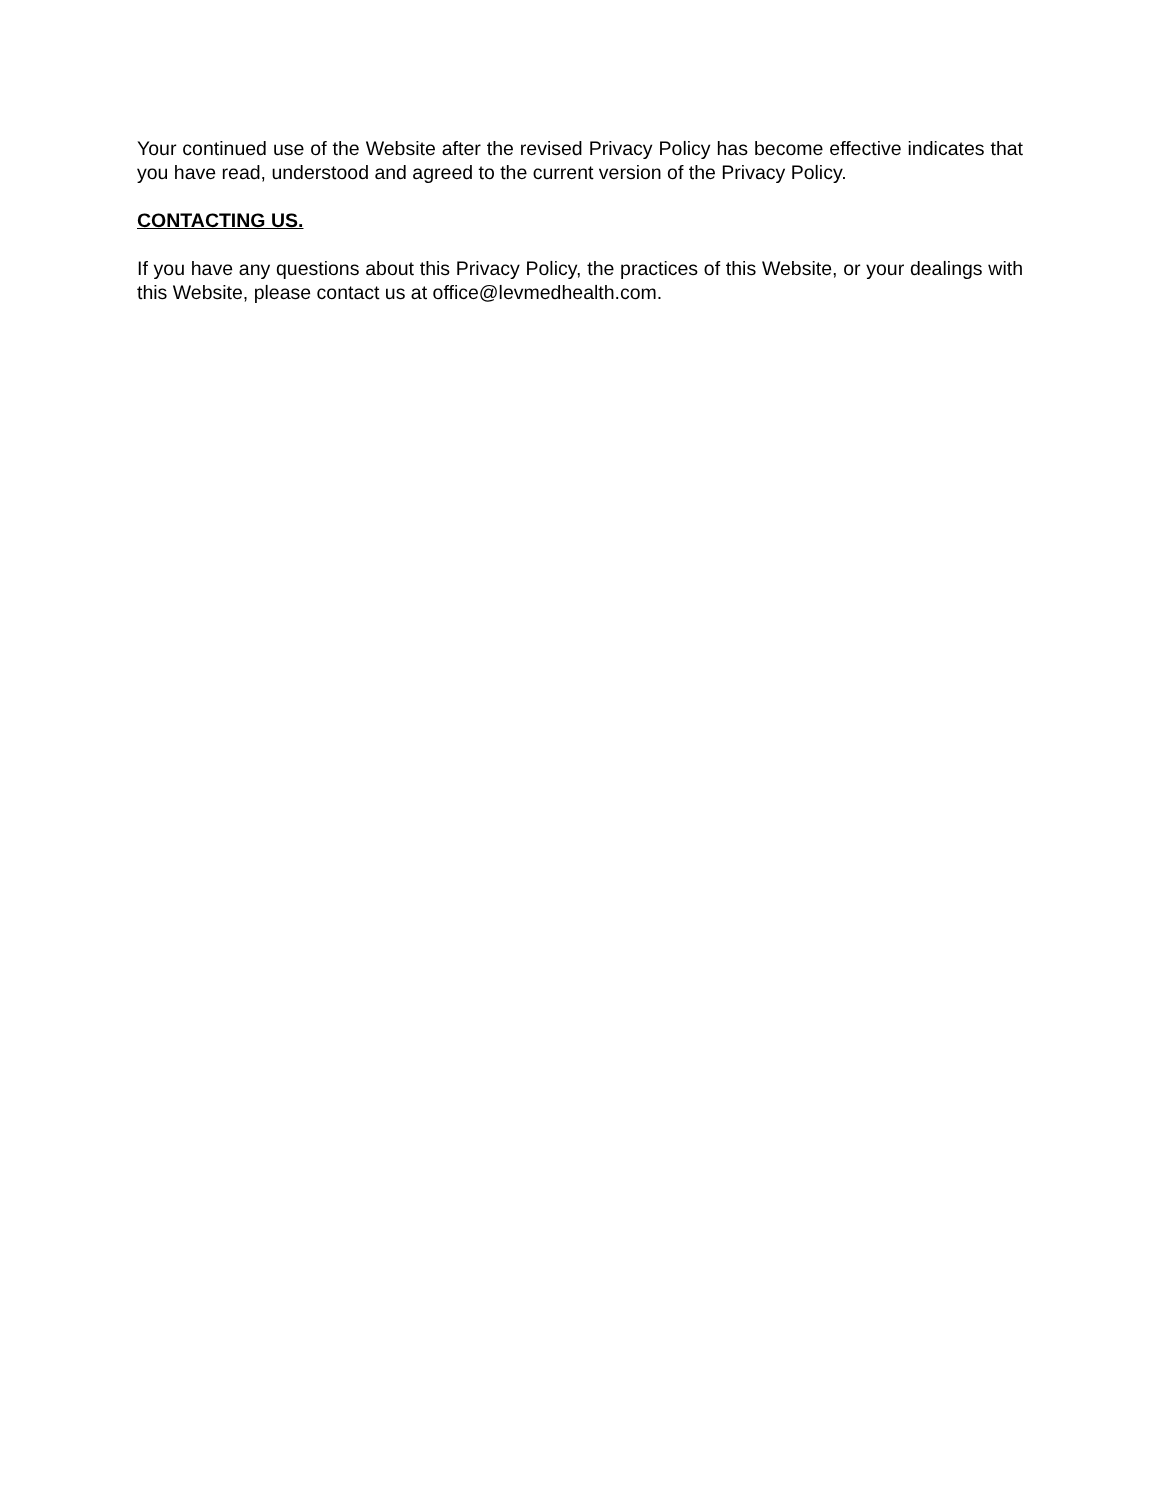Your continued use of the Website after the revised Privacy Policy has become effective indicates that you have read, understood and agreed to the current version of the Privacy Policy.
CONTACTING US.
If you have any questions about this Privacy Policy, the practices of this Website, or your dealings with this Website, please contact us at office@levmedhealth.com.